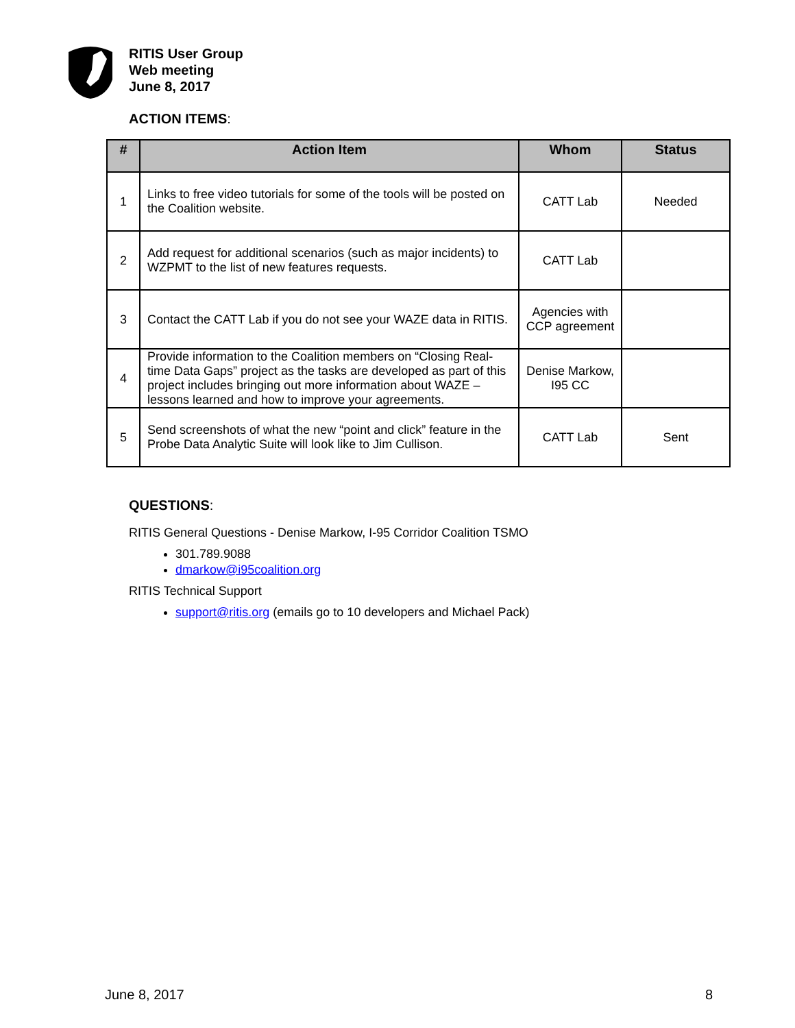RITIS User Group
Web meeting
June 8, 2017
ACTION ITEMS:
| # | Action Item | Whom | Status |
| --- | --- | --- | --- |
| 1 | Links to free video tutorials for some of the tools will be posted on the Coalition website. | CATT Lab | Needed |
| 2 | Add request for additional scenarios (such as major incidents) to WZPMT to the list of new features requests. | CATT Lab | |
| 3 | Contact the CATT Lab if you do not see your WAZE data in RITIS. | Agencies with CCP agreement | |
| 4 | Provide information to the Coalition members on “Closing Real-time Data Gaps” project as the tasks are developed as part of this project includes bringing out more information about WAZE – lessons learned and how to improve your agreements. | Denise Markow, I95 CC | |
| 5 | Send screenshots of what the new “point and click” feature in the Probe Data Analytic Suite will look like to Jim Cullison. | CATT Lab | Sent |
QUESTIONS:
RITIS General Questions - Denise Markow, I-95 Corridor Coalition TSMO
301.789.9088
dmarkow@i95coalition.org
RITIS Technical Support
support@ritis.org (emails go to 10 developers and Michael Pack)
June 8, 2017 8